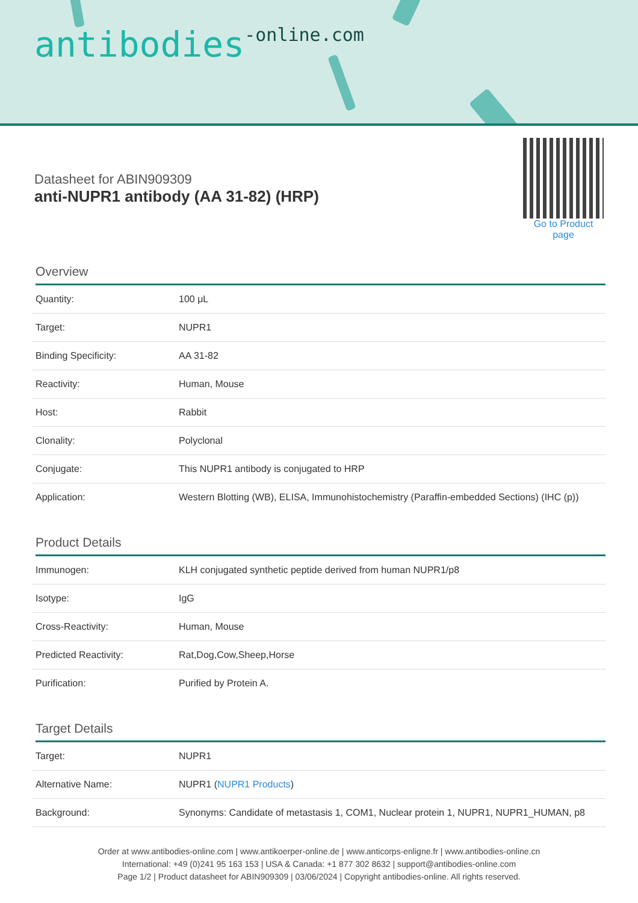antibodies-online.com
Datasheet for ABIN909309
anti-NUPR1 antibody (AA 31-82) (HRP)
Go to Product page
Overview
| Quantity: | 100 μL |
| Target: | NUPR1 |
| Binding Specificity: | AA 31-82 |
| Reactivity: | Human, Mouse |
| Host: | Rabbit |
| Clonality: | Polyclonal |
| Conjugate: | This NUPR1 antibody is conjugated to HRP |
| Application: | Western Blotting (WB), ELISA, Immunohistochemistry (Paraffin-embedded Sections) (IHC (p)) |
Product Details
| Immunogen: | KLH conjugated synthetic peptide derived from human NUPR1/p8 |
| Isotype: | IgG |
| Cross-Reactivity: | Human, Mouse |
| Predicted Reactivity: | Rat,Dog,Cow,Sheep,Horse |
| Purification: | Purified by Protein A. |
Target Details
| Target: | NUPR1 |
| Alternative Name: | NUPR1 ( NUPR1 Products ) |
| Background: | Synonyms: Candidate of metastasis 1, COM1, Nuclear protein 1, NUPR1, NUPR1_HUMAN, p8 |
Order at www.antibodies-online.com | www.antikoerper-online.de | www.anticorps-enligne.fr | www.antibodies-online.cn
International: +49 (0)241 95 163 153 | USA & Canada: +1 877 302 8632 | support@antibodies-online.com
Page 1/2 | Product datasheet for ABIN909309 | 03/06/2024 | Copyright antibodies-online. All rights reserved.